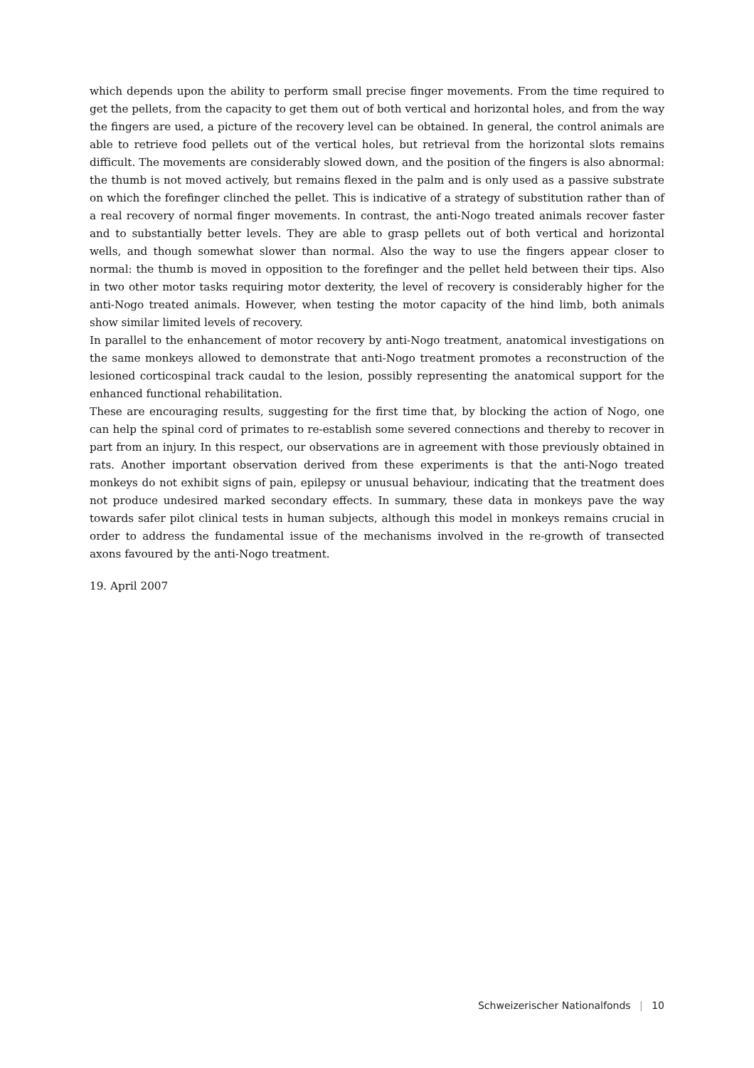which depends upon the ability to perform small precise finger movements. From the time required to get the pellets, from the capacity to get them out of both vertical and horizontal holes, and from the way the fingers are used, a picture of the recovery level can be obtained. In general, the control animals are able to retrieve food pellets out of the vertical holes, but retrieval from the horizontal slots remains difficult. The movements are considerably slowed down, and the position of the fingers is also abnormal: the thumb is not moved actively, but remains flexed in the palm and is only used as a passive substrate on which the forefinger clinched the pellet. This is indicative of a strategy of substitution rather than of a real recovery of normal finger movements. In contrast, the anti-Nogo treated animals recover faster and to substantially better levels. They are able to grasp pellets out of both vertical and horizontal wells, and though somewhat slower than normal. Also the way to use the fingers appear closer to normal: the thumb is moved in opposition to the forefinger and the pellet held between their tips. Also in two other motor tasks requiring motor dexterity, the level of recovery is considerably higher for the anti-Nogo treated animals. However, when testing the motor capacity of the hind limb, both animals show similar limited levels of recovery.
In parallel to the enhancement of motor recovery by anti-Nogo treatment, anatomical investigations on the same monkeys allowed to demonstrate that anti-Nogo treatment promotes a reconstruction of the lesioned corticospinal track caudal to the lesion, possibly representing the anatomical support for the enhanced functional rehabilitation.
These are encouraging results, suggesting for the first time that, by blocking the action of Nogo, one can help the spinal cord of primates to re-establish some severed connections and thereby to recover in part from an injury. In this respect, our observations are in agreement with those previously obtained in rats. Another important observation derived from these experiments is that the anti-Nogo treated monkeys do not exhibit signs of pain, epilepsy or unusual behaviour, indicating that the treatment does not produce undesired marked secondary effects. In summary, these data in monkeys pave the way towards safer pilot clinical tests in human subjects, although this model in monkeys remains crucial in order to address the fundamental issue of the mechanisms involved in the re-growth of transected axons favoured by the anti-Nogo treatment.
19. April 2007
Schweizerischer Nationalfonds | 10